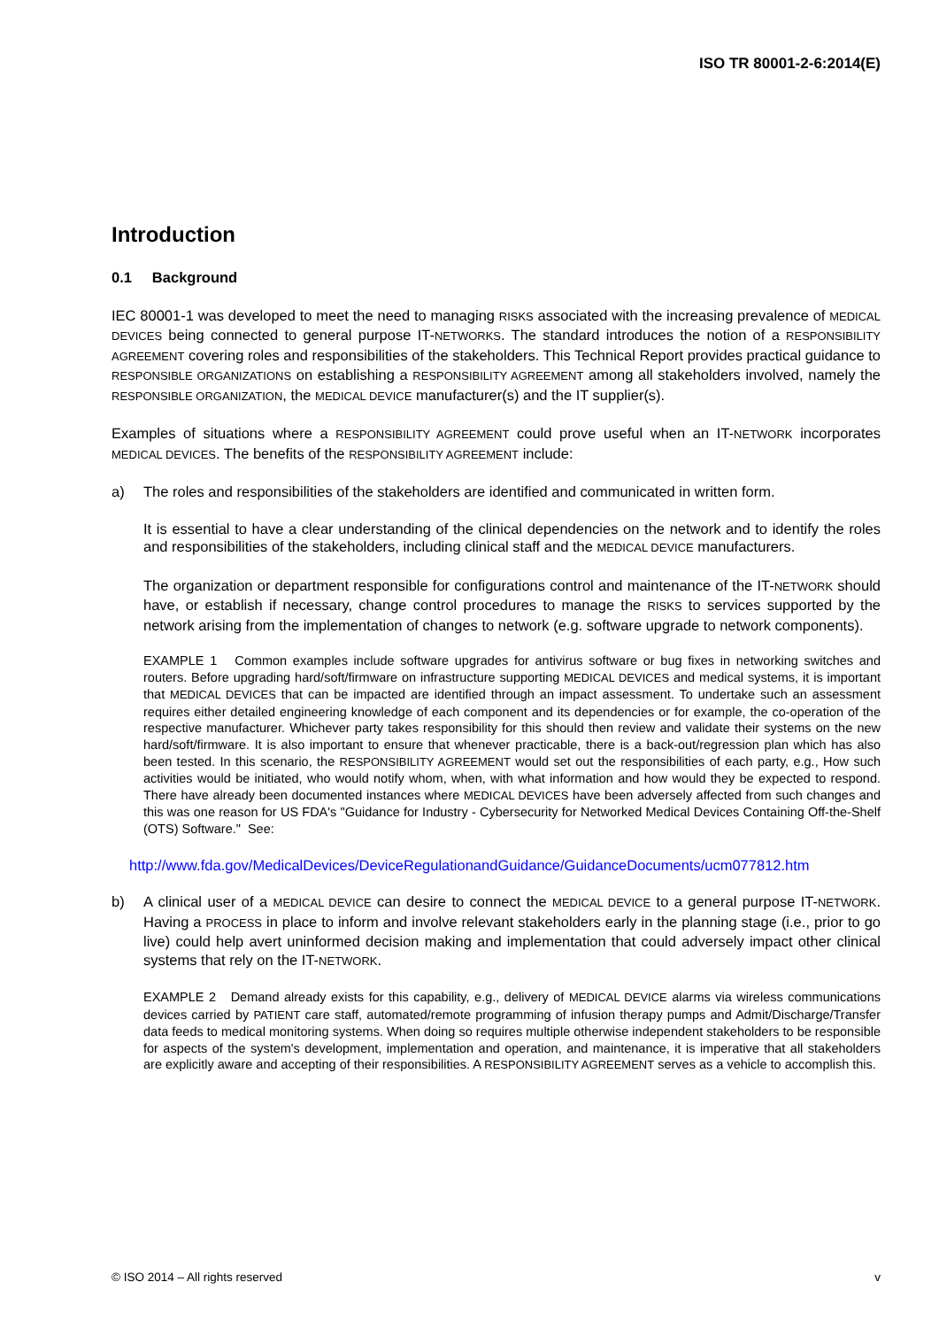ISO TR 80001-2-6:2014(E)
Introduction
0.1 Background
IEC 80001-1 was developed to meet the need to managing RISKS associated with the increasing prevalence of MEDICAL DEVICES being connected to general purpose IT-NETWORKS. The standard introduces the notion of a RESPONSIBILITY AGREEMENT covering roles and responsibilities of the stakeholders. This Technical Report provides practical guidance to RESPONSIBLE ORGANIZATIONS on establishing a RESPONSIBILITY AGREEMENT among all stakeholders involved, namely the RESPONSIBLE ORGANIZATION, the MEDICAL DEVICE manufacturer(s) and the IT supplier(s).
Examples of situations where a RESPONSIBILITY AGREEMENT could prove useful when an IT-NETWORK incorporates MEDICAL DEVICES. The benefits of the RESPONSIBILITY AGREEMENT include:
a) The roles and responsibilities of the stakeholders are identified and communicated in written form.
It is essential to have a clear understanding of the clinical dependencies on the network and to identify the roles and responsibilities of the stakeholders, including clinical staff and the MEDICAL DEVICE manufacturers.
The organization or department responsible for configurations control and maintenance of the IT-NETWORK should have, or establish if necessary, change control procedures to manage the RISKS to services supported by the network arising from the implementation of changes to network (e.g. software upgrade to network components).
EXAMPLE 1 Common examples include software upgrades for antivirus software or bug fixes in networking switches and routers. Before upgrading hard/soft/firmware on infrastructure supporting MEDICAL DEVICES and medical systems, it is important that MEDICAL DEVICES that can be impacted are identified through an impact assessment. To undertake such an assessment requires either detailed engineering knowledge of each component and its dependencies or for example, the co-operation of the respective manufacturer. Whichever party takes responsibility for this should then review and validate their systems on the new hard/soft/firmware. It is also important to ensure that whenever practicable, there is a back-out/regression plan which has also been tested. In this scenario, the RESPONSIBILITY AGREEMENT would set out the responsibilities of each party, e.g., How such activities would be initiated, who would notify whom, when, with what information and how would they be expected to respond. There have already been documented instances where MEDICAL DEVICES have been adversely affected from such changes and this was one reason for US FDA's "Guidance for Industry - Cybersecurity for Networked Medical Devices Containing Off-the-Shelf (OTS) Software." See:
http://www.fda.gov/MedicalDevices/DeviceRegulationandGuidance/GuidanceDocuments/ucm077812.htm
b) A clinical user of a MEDICAL DEVICE can desire to connect the MEDICAL DEVICE to a general purpose IT-NETWORK. Having a PROCESS in place to inform and involve relevant stakeholders early in the planning stage (i.e., prior to go live) could help avert uninformed decision making and implementation that could adversely impact other clinical systems that rely on the IT-NETWORK.
EXAMPLE 2 Demand already exists for this capability, e.g., delivery of MEDICAL DEVICE alarms via wireless communications devices carried by PATIENT care staff, automated/remote programming of infusion therapy pumps and Admit/Discharge/Transfer data feeds to medical monitoring systems. When doing so requires multiple otherwise independent stakeholders to be responsible for aspects of the system's development, implementation and operation, and maintenance, it is imperative that all stakeholders are explicitly aware and accepting of their responsibilities. A RESPONSIBILITY AGREEMENT serves as a vehicle to accomplish this.
© ISO 2014 – All rights reserved v